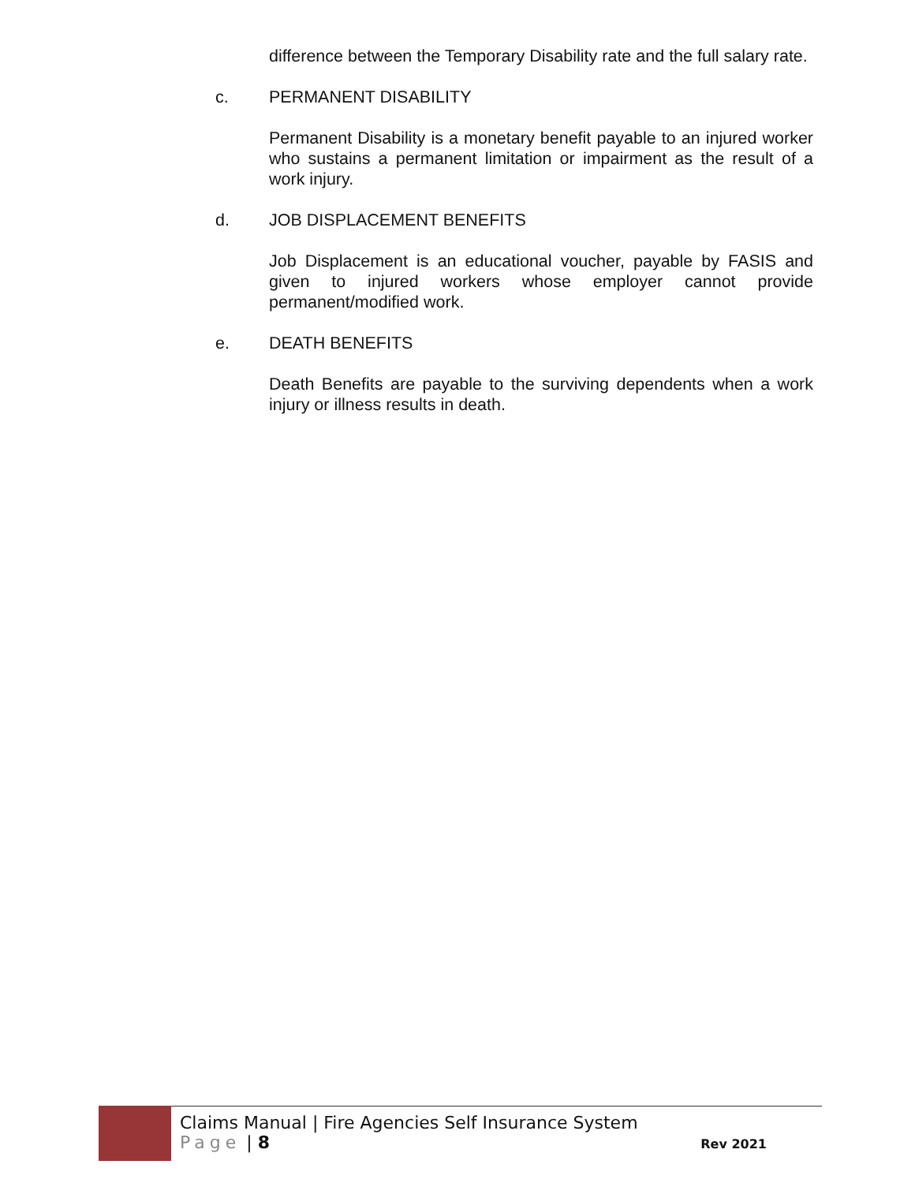difference between the Temporary Disability rate and the full salary rate.
c. PERMANENT DISABILITY
Permanent Disability is a monetary benefit payable to an injured worker who sustains a permanent limitation or impairment as the result of a work injury.
d. JOB DISPLACEMENT BENEFITS
Job Displacement is an educational voucher, payable by FASIS and given to injured workers whose employer cannot provide permanent/modified work.
e. DEATH BENEFITS
Death Benefits are payable to the surviving dependents when a work injury or illness results in death.
Claims Manual | Fire Agencies Self Insurance System
Page | 8 Rev 2021